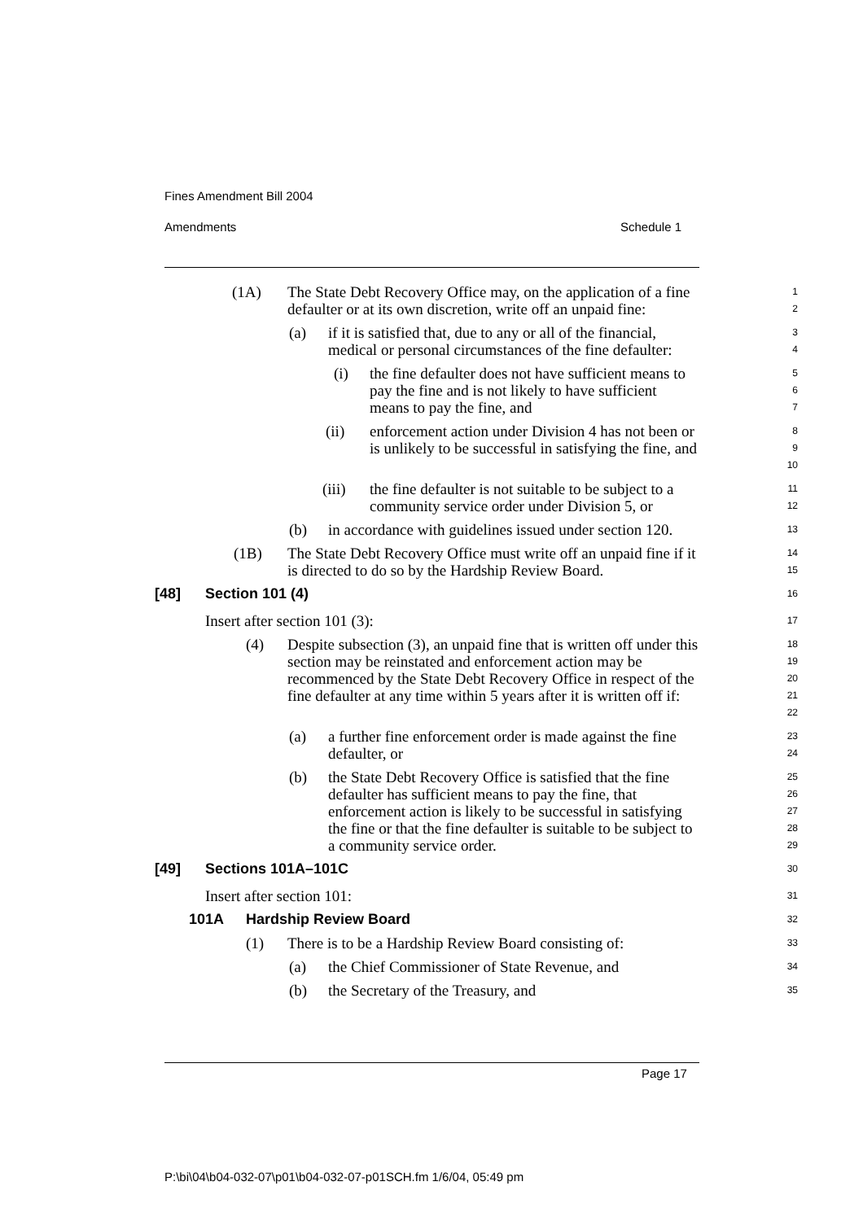Fines Amendment Bill 2004
Amendments Schedule 1
(1A) The State Debt Recovery Office may, on the application of a fine defaulter or at its own discretion, write off an unpaid fine:
1
2
(a) if it is satisfied that, due to any or all of the financial, medical or personal circumstances of the fine defaulter:
3
4
(i) the fine defaulter does not have sufficient means to pay the fine and is not likely to have sufficient means to pay the fine, and
5
6
7
(ii) enforcement action under Division 4 has not been or is unlikely to be successful in satisfying the fine, and
8
9
10
(iii) the fine defaulter is not suitable to be subject to a community service order under Division 5, or
11
12
(b) in accordance with guidelines issued under section 120.
13
(1B) The State Debt Recovery Office must write off an unpaid fine if it is directed to do so by the Hardship Review Board.
14
15
[48] Section 101 (4)
16
Insert after section 101 (3):
17
(4) Despite subsection (3), an unpaid fine that is written off under this section may be reinstated and enforcement action may be recommenced by the State Debt Recovery Office in respect of the fine defaulter at any time within 5 years after it is written off if:
18
19
20
21
22
(a) a further fine enforcement order is made against the fine defaulter, or
23
24
(b) the State Debt Recovery Office is satisfied that the fine defaulter has sufficient means to pay the fine, that enforcement action is likely to be successful in satisfying the fine or that the fine defaulter is suitable to be subject to a community service order.
25
26
27
28
29
[49] Sections 101A–101C
30
Insert after section 101:
31
101A Hardship Review Board
32
(1) There is to be a Hardship Review Board consisting of:
33
(a) the Chief Commissioner of State Revenue, and
34
(b) the Secretary of the Treasury, and
35
Page 17
P:\bi\04\b04-032-07\p01\b04-032-07-p01SCH.fm 1/6/04, 05:49 pm